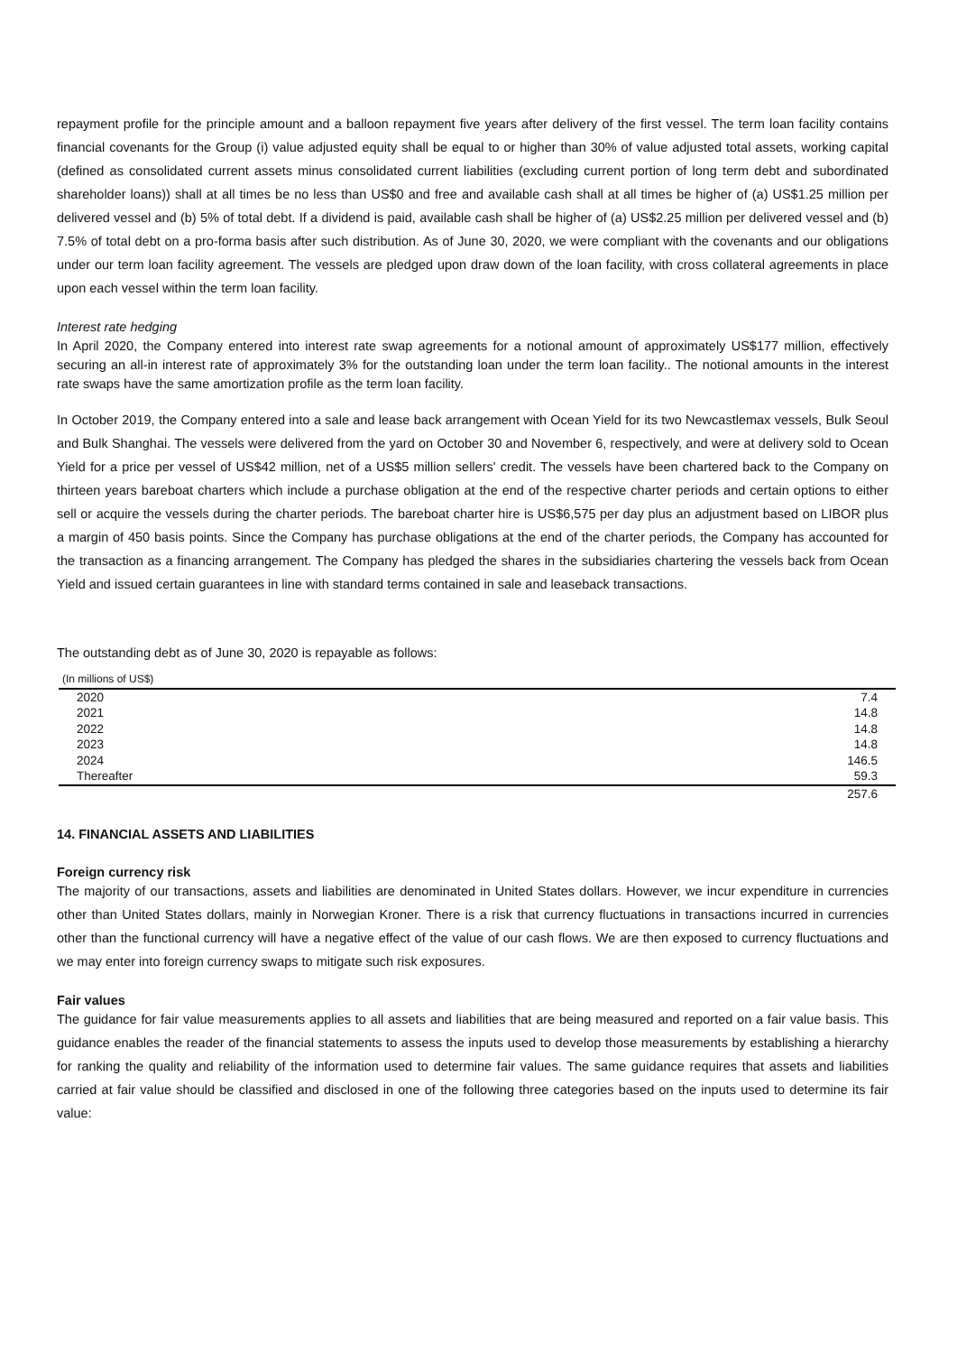repayment profile for the principle amount and a balloon repayment five years after delivery of the first vessel. The term loan facility contains financial covenants for the Group (i) value adjusted equity shall be equal to or higher than 30% of value adjusted total assets, working capital (defined as consolidated current assets minus consolidated current liabilities (excluding current portion of long term debt and subordinated shareholder loans)) shall at all times be no less than US$0 and free and available cash shall at all times be higher of (a) US$1.25 million per delivered vessel and (b) 5% of total debt. If a dividend is paid, available cash shall be higher of (a) US$2.25 million per delivered vessel and (b) 7.5% of total debt on a pro-forma basis after such distribution. As of June 30, 2020, we were compliant with the covenants and our obligations under our term loan facility agreement. The vessels are pledged upon draw down of the loan facility, with cross collateral agreements in place upon each vessel within the term loan facility.
Interest rate hedging
In April 2020, the Company entered into interest rate swap agreements for a notional amount of approximately US$177 million, effectively securing an all-in interest rate of approximately 3% for the outstanding loan under the term loan facility.. The notional amounts in the interest rate swaps have the same amortization profile as the term loan facility.
In October 2019, the Company entered into a sale and lease back arrangement with Ocean Yield for its two Newcastlemax vessels, Bulk Seoul and Bulk Shanghai. The vessels were delivered from the yard on October 30 and November 6, respectively, and were at delivery sold to Ocean Yield for a price per vessel of US$42 million, net of a US$5 million sellers' credit. The vessels have been chartered back to the Company on thirteen years bareboat charters which include a purchase obligation at the end of the respective charter periods and certain options to either sell or acquire the vessels during the charter periods. The bareboat charter hire is US$6,575 per day plus an adjustment based on LIBOR plus a margin of 450 basis points. Since the Company has purchase obligations at the end of the charter periods, the Company has accounted for the transaction as a financing arrangement. The Company has pledged the shares in the subsidiaries chartering the vessels back from Ocean Yield and issued certain guarantees in line with standard terms contained in sale and leaseback transactions.
The outstanding debt as of June 30, 2020 is repayable as follows:
| (In millions of US$) | |
| 2020 | 7.4 |
| 2021 | 14.8 |
| 2022 | 14.8 |
| 2023 | 14.8 |
| 2024 | 146.5 |
| Thereafter | 59.3 |
| | 257.6 |
14. FINANCIAL ASSETS AND LIABILITIES
Foreign currency risk
The majority of our transactions, assets and liabilities are denominated in United States dollars. However, we incur expenditure in currencies other than United States dollars, mainly in Norwegian Kroner. There is a risk that currency fluctuations in transactions incurred in currencies other than the functional currency will have a negative effect of the value of our cash flows. We are then exposed to currency fluctuations and we may enter into foreign currency swaps to mitigate such risk exposures.
Fair values
The guidance for fair value measurements applies to all assets and liabilities that are being measured and reported on a fair value basis. This guidance enables the reader of the financial statements to assess the inputs used to develop those measurements by establishing a hierarchy for ranking the quality and reliability of the information used to determine fair values. The same guidance requires that assets and liabilities carried at fair value should be classified and disclosed in one of the following three categories based on the inputs used to determine its fair value: